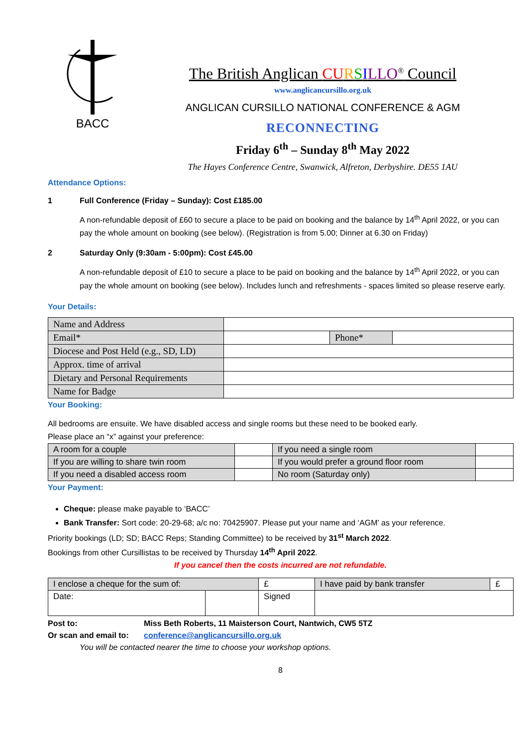BACC
The British Anglican CU RSILLO<sup>®</sup> Council
www.anglicancursillo.org.uk
ANGLICAN CURSILLO NATIONAL CONFERENCE & AGM
RECONNECTING
Friday 6<sup>th</sup> – Sunday 8<sup>th</sup> May 2022
The Hayes Conference Centre, Swanwick, Alfreton, Derbyshire. DE55 1AU
Attendance Options:
1 Full Conference (Friday – Sunday): Cost £185.00
A non-refundable deposit of £60 to secure a place to be paid on booking and the balance by 14<sup>th</sup> April 2022, or you can pay the whole amount on booking (see below). (Registration is from 5.00; Dinner at 6.30 on Friday)
2 Saturday Only (9:30am - 5:00pm): Cost £45.00
A non-refundable deposit of £10 to secure a place to be paid on booking and the balance by 14<sup>th</sup> April 2022, or you can pay the whole amount on booking (see below). Includes lunch and refreshments - spaces limited so please reserve early.
Your Details:
| Name and Address | | | |
| Email* | | Phone* | |
| Diocese and Post Held (e.g., SD, LD) | | | |
| Approx. time of arrival | | | |
| Dietary and Personal Requirements | | | |
| Name for Badge | | | |
Your Booking:
All bedrooms are ensuite. We have disabled access and single rooms but these need to be booked early.
Please place an “x” against your preference:
| A room for a couple | | If you need a single room | |
| If you are willing to share twin room | | If you would prefer a ground floor room | |
| If you need a disabled access room | | No room (Saturday only) | |
Your Payment:
Cheque: please make payable to ‘BACC’
Bank Transfer: Sort code: 20-29-68; a/c no: 70425907. Please put your name and ‘AGM’ as your reference.
Priority bookings (LD; SD; BACC Reps; Standing Committee) to be received by 31<sup>st</sup> March 2022.
Bookings from other Cursillistas to be received by Thursday 14<sup>th</sup> April 2022.
If you cancel then the costs incurred are not refundable.
| I enclose a cheque for the sum of: | | | £ | I have paid by bank transfer | £ |
| Date: | | Signed | | | |
Post to: Miss Beth Roberts, 11 Maisterson Court, Nantwich, CW5 5TZ
Or scan and email to: conference@anglicancursillo.org.uk
You will be contacted nearer the time to choose your workshop options.
8